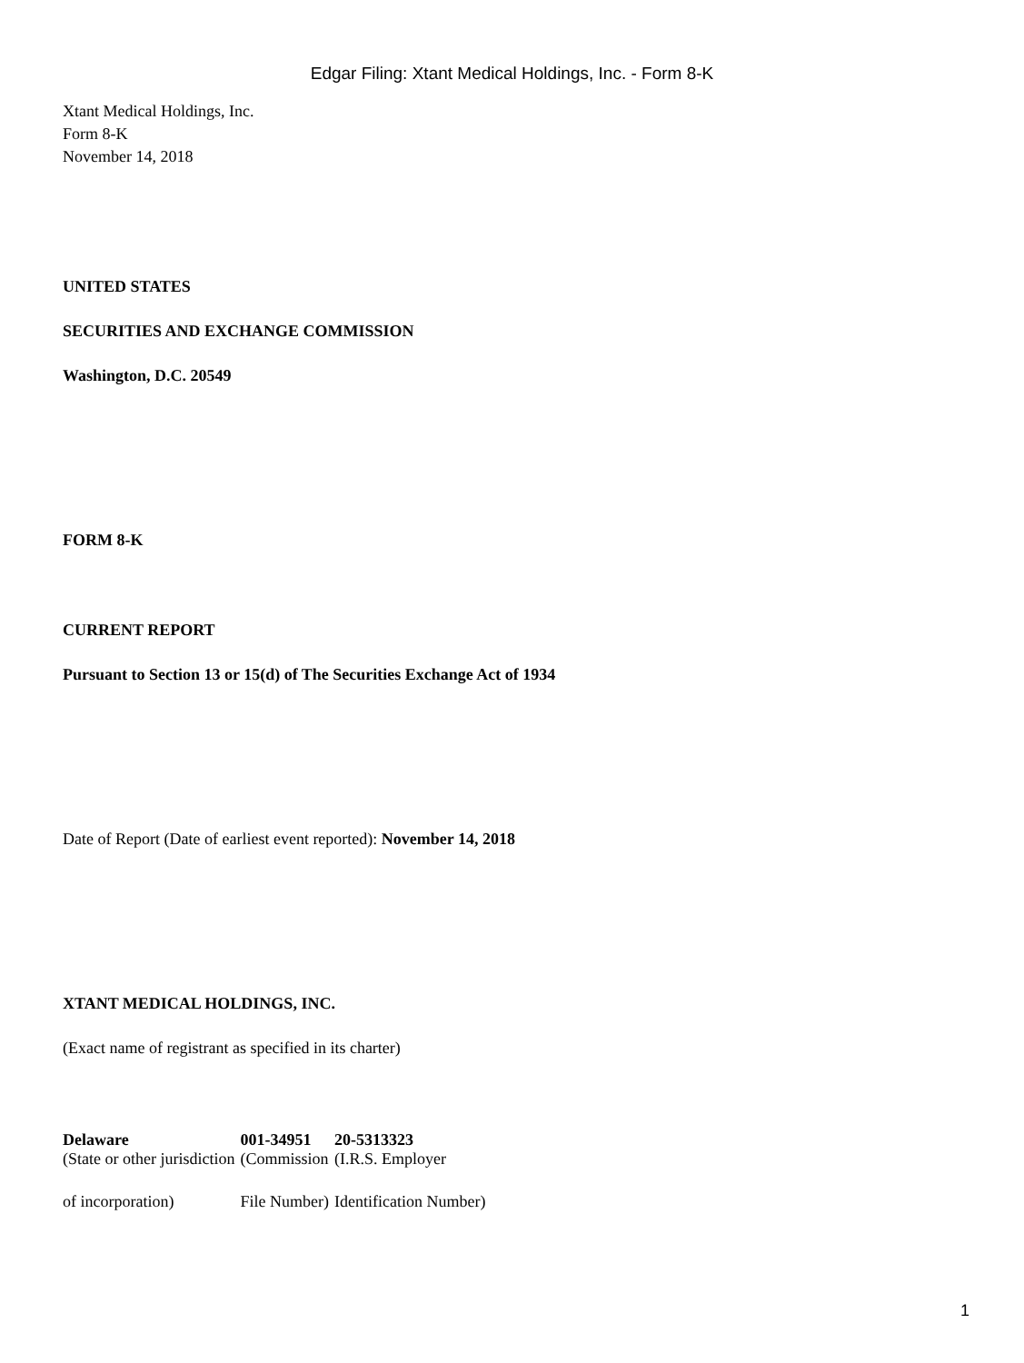Edgar Filing: Xtant Medical Holdings, Inc. - Form 8-K
Xtant Medical Holdings, Inc.
Form 8-K
November 14, 2018
UNITED STATES
SECURITIES AND EXCHANGE COMMISSION
Washington, D.C. 20549
FORM 8-K
CURRENT REPORT
Pursuant to Section 13 or 15(d) of The Securities Exchange Act of 1934
Date of Report (Date of earliest event reported): November 14, 2018
XTANT MEDICAL HOLDINGS, INC.
(Exact name of registrant as specified in its charter)
| Delaware | 001-34951 | 20-5313323 |
| (State or other jurisdiction | (Commission | (I.R.S. Employer |
| of incorporation) | File Number) | Identification Number) |
1